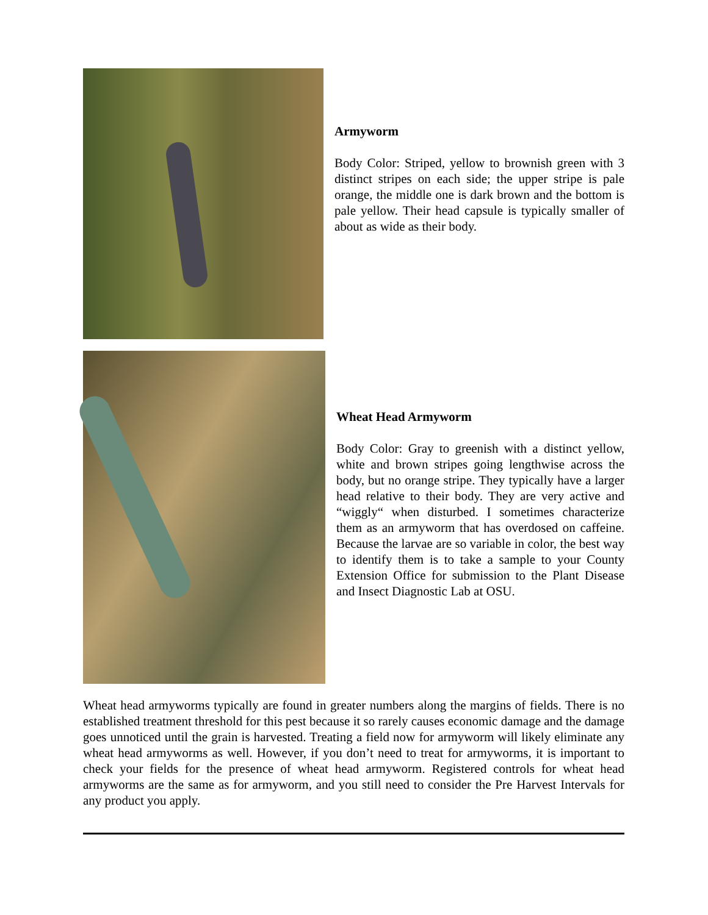Armyworm
Body Color: Striped, yellow to brownish green with 3 distinct stripes on each side; the upper stripe is pale orange, the middle one is dark brown and the bottom is pale yellow. Their head capsule is typically smaller of about as wide as their body.
Wheat Head Armyworm
Body Color: Gray to greenish with a distinct yellow, white and brown stripes going lengthwise across the body, but no orange stripe. They typically have a larger head relative to their body. They are very active and “wiggly“ when disturbed. I sometimes characterize them as an armyworm that has overdosed on caffeine. Because the larvae are so variable in color, the best way to identify them is to take a sample to your County Extension Office for submission to the Plant Disease and Insect Diagnostic Lab at OSU.
Wheat head armyworms typically are found in greater numbers along the margins of fields. There is no established treatment threshold for this pest because it so rarely causes economic damage and the damage goes unnoticed until the grain is harvested. Treating a field now for armyworm will likely eliminate any wheat head armyworms as well. However, if you don’t need to treat for armyworms, it is important to check your fields for the presence of wheat head armyworm. Registered controls for wheat head armyworms are the same as for armyworm, and you still need to consider the Pre Harvest Intervals for any product you apply.